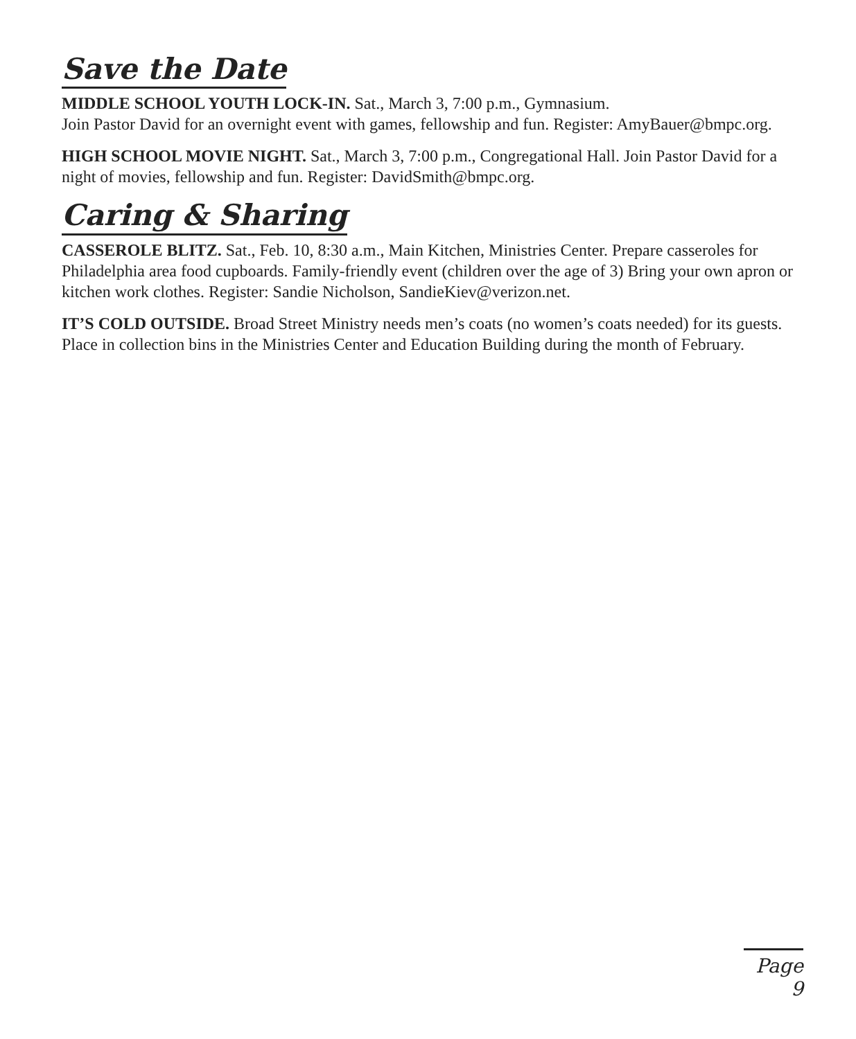Save the Date
MIDDLE SCHOOL YOUTH LOCK-IN. Sat., March 3, 7:00 p.m., Gymnasium.
Join Pastor David for an overnight event with games, fellowship and fun. Register: AmyBauer@bmpc.org.
HIGH SCHOOL MOVIE NIGHT. Sat., March 3, 7:00 p.m., Congregational Hall. Join Pastor David for a night of movies, fellowship and fun. Register: DavidSmith@bmpc.org.
Caring & Sharing
CASSEROLE BLITZ. Sat., Feb. 10, 8:30 a.m., Main Kitchen, Ministries Center. Prepare casseroles for Philadelphia area food cupboards. Family-friendly event (children over the age of 3) Bring your own apron or kitchen work clothes. Register: Sandie Nicholson, SandieKiev@verizon.net.
IT’S COLD OUTSIDE. Broad Street Ministry needs men’s coats (no women’s coats needed) for its guests. Place in collection bins in the Ministries Center and Education Building during the month of February.
Page 9